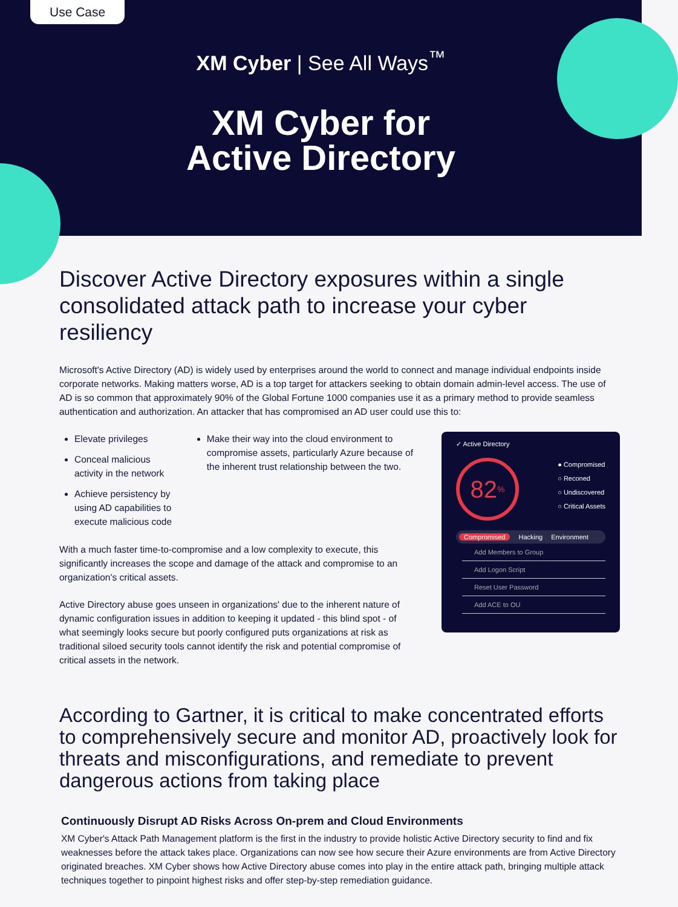Use Case
XM Cyber | See All Ways<sup>™</sup>
XM Cyber for
Active Directory
Discover Active Directory exposures within a single consolidated attack path to increase your cyber resiliency
Microsoft's Active Directory (AD) is widely used by enterprises around the world to connect and manage individual endpoints inside corporate networks. Making matters worse, AD is a top target for attackers seeking to obtain domain admin-level access. The use of AD is so common that approximately 90% of the Global Fortune 1000 companies use it as a primary method to provide seamless authentication and authorization. An attacker that has compromised an AD user could use this to:
Elevate privileges
Conceal malicious activity in the network
Achieve persistency by using AD capabilities to execute malicious code
Make their way into the cloud environment to compromise assets, particularly Azure because of the inherent trust relationship between the two.
With a much faster time-to-compromise and a low complexity to execute, this significantly increases the scope and damage of the attack and compromise to an organization's critical assets.
Active Directory abuse goes unseen in organizations' due to the inherent nature of dynamic configuration issues in addition to keeping it updated - this blind spot - of what seemingly looks secure but poorly configured puts organizations at risk as traditional siloed security tools cannot identify the risk and potential compromise of critical assets in the network.
✓ Active Directory
82<sup>%</sup>
● Compromised
○ Reconed
○ Undiscovered
○ Critical Assets
Compromised Hacking Environment
Add Members to Group
Add Logon Script
Reset User Password
Add ACE to OU
According to Gartner, it is critical to make concentrated efforts to comprehensively secure and monitor AD, proactively look for threats and misconfigurations, and remediate to prevent dangerous actions from taking place
Continuously Disrupt AD Risks Across On-prem and Cloud Environments
XM Cyber's Attack Path Management platform is the first in the industry to provide holistic Active Directory security to find and fix weaknesses before the attack takes place. Organizations can now see how secure their Azure environments are from Active Directory originated breaches. XM Cyber shows how Active Directory abuse comes into play in the entire attack path, bringing multiple attack techniques together to pinpoint highest risks and offer step-by-step remediation guidance.